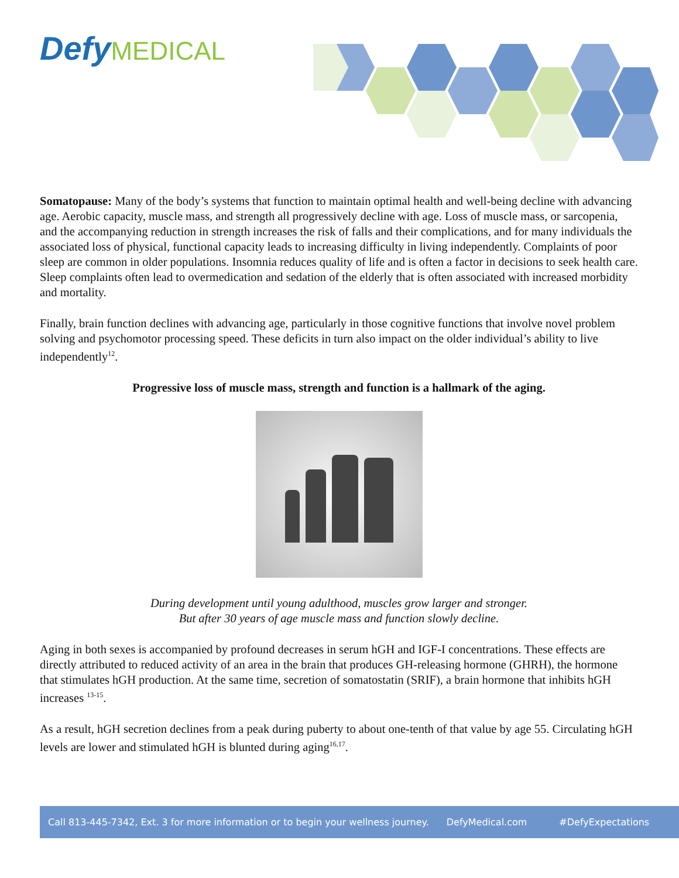Defy MEDICAL
Somatopause: Many of the body’s systems that function to maintain optimal health and well-being decline with advancing age. Aerobic capacity, muscle mass, and strength all progressively decline with age. Loss of muscle mass, or sarcopenia, and the accompanying reduction in strength increases the risk of falls and their complications, and for many individuals the associated loss of physical, functional capacity leads to increasing difficulty in living independently. Complaints of poor sleep are common in older populations. Insomnia reduces quality of life and is often a factor in decisions to seek health care. Sleep complaints often lead to overmedication and sedation of the elderly that is often associated with increased morbidity and mortality.
Finally, brain function declines with advancing age, particularly in those cognitive functions that involve novel problem solving and psychomotor processing speed. These deficits in turn also impact on the older individual’s ability to live independently<sup>12</sup>.
Progressive loss of muscle mass, strength and function is a hallmark of the aging.
During development until young adulthood, muscles grow larger and stronger.
But after 30 years of age muscle mass and function slowly decline.
Aging in both sexes is accompanied by profound decreases in serum hGH and IGF-I concentrations. These effects are directly attributed to reduced activity of an area in the brain that produces GH-releasing hormone (GHRH), the hormone that stimulates hGH production. At the same time, secretion of somatostatin (SRIF), a brain hormone that inhibits hGH increases <sup>13-15</sup>.
As a result, hGH secretion declines from a peak during puberty to about one-tenth of that value by age 55. Circulating hGH levels are lower and stimulated hGH is blunted during aging<sup>16,17</sup>.
Call 813-445-7342, Ext. 3 for more information or to begin your wellness journey. DefyMedical.com #DefyExpectations